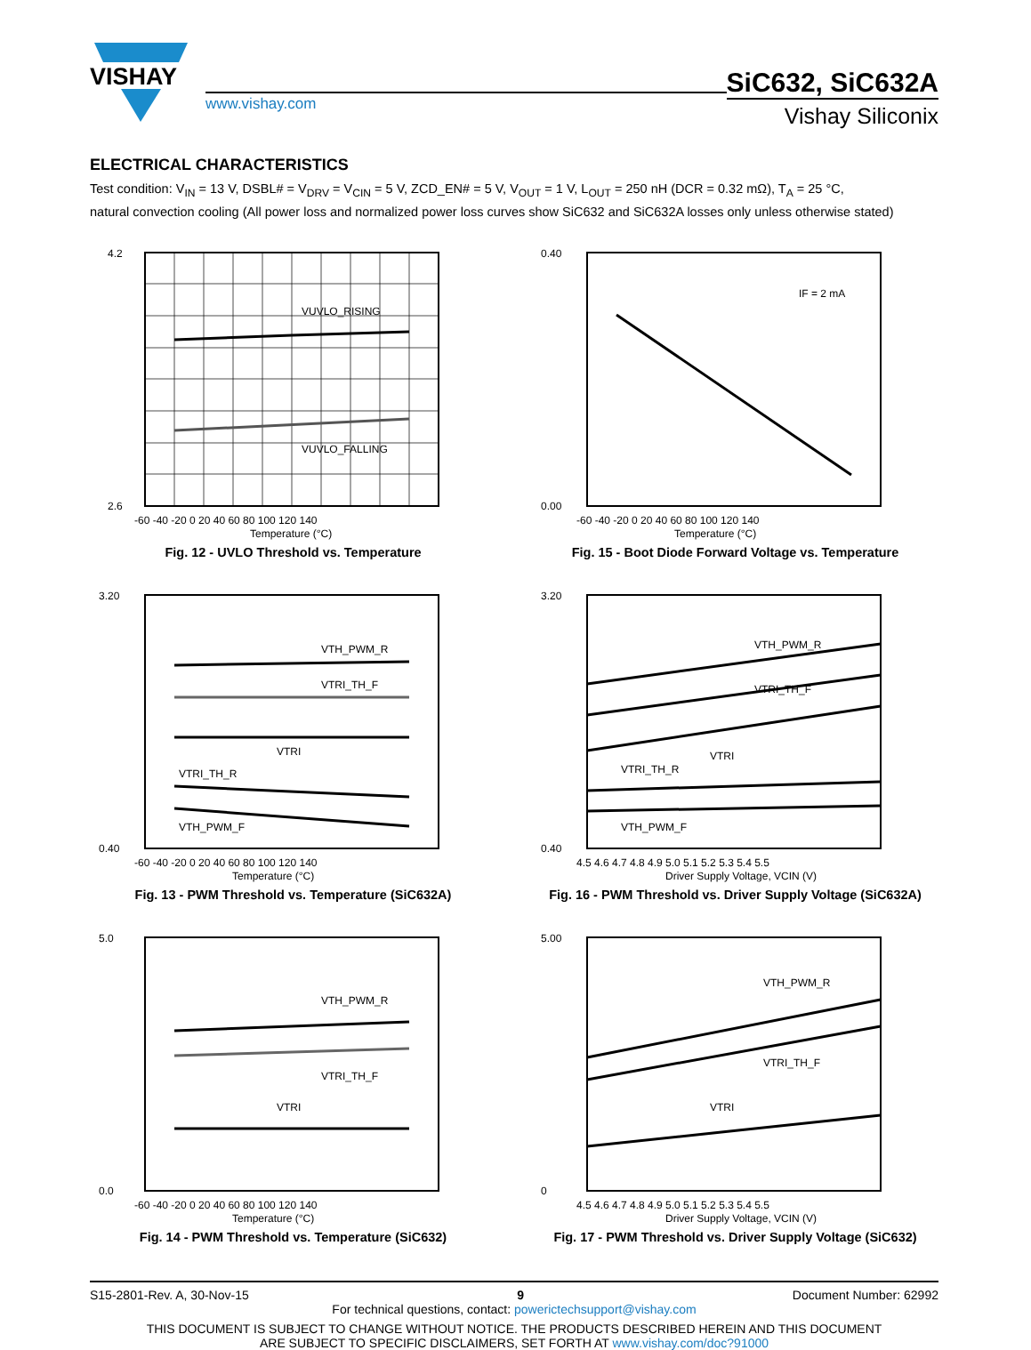VISHAY
www.vishay.com
SiC632, SiC632A
Vishay Siliconix
ELECTRICAL CHARACTERISTICS
Test condition: V<sub>IN</sub> = 13 V, DSBL# = V<sub>DRV</sub> = V<sub>CIN</sub> = 5 V, ZCD_EN# = 5 V, V<sub>OUT</sub> = 1 V, L<sub>OUT</sub> = 250 nH (DCR = 0.32 mΩ), T<sub>A</sub> = 25 °C,
natural convection cooling (All power loss and normalized power loss curves show SiC632 and SiC632A losses only unless otherwise stated)
VUVLO_RISING
VUVLO_FALLING
4.2
2.6
-60 -40 -20 0 20 40 60 80 100 120 140
Temperature (°C)
Fig. 12 - UVLO Threshold vs. Temperature
IF = 2 mA
0.40
0.00
-60 -40 -20 0 20 40 60 80 100 120 140
Temperature (°C)
Fig. 15 - Boot Diode Forward Voltage vs. Temperature
VTH_PWM_R
VTRI_TH_F
VTRI
VTRI_TH_R
VTH_PWM_F
3.20
0.40
-60 -40 -20 0 20 40 60 80 100 120 140
Temperature (°C)
Fig. 13 - PWM Threshold vs. Temperature (SiC632A)
VTH_PWM_R
VTRI_TH_F
VTRI
VTRI_TH_R
VTH_PWM_F
3.20
0.40
4.5 4.6 4.7 4.8 4.9 5.0 5.1 5.2 5.3 5.4 5.5
Driver Supply Voltage, VCIN (V)
Fig. 16 - PWM Threshold vs. Driver Supply Voltage (SiC632A)
VTH_PWM_R
VTRI_TH_F
VTRI
5.0
0.0
-60 -40 -20 0 20 40 60 80 100 120 140
Temperature (°C)
Fig. 14 - PWM Threshold vs. Temperature (SiC632)
VTH_PWM_R
VTRI_TH_F
VTRI
5.00
0
4.5 4.6 4.7 4.8 4.9 5.0 5.1 5.2 5.3 5.4 5.5
Driver Supply Voltage, VCIN (V)
Fig. 17 - PWM Threshold vs. Driver Supply Voltage (SiC632)
S15-2801-Rev. A, 30-Nov-15 9 Document Number: 62992
For technical questions, contact: powerictechsupport@vishay.com
THIS DOCUMENT IS SUBJECT TO CHANGE WITHOUT NOTICE. THE PRODUCTS DESCRIBED HEREIN AND THIS DOCUMENT
ARE SUBJECT TO SPECIFIC DISCLAIMERS, SET FORTH AT www.vishay.com/doc?91000